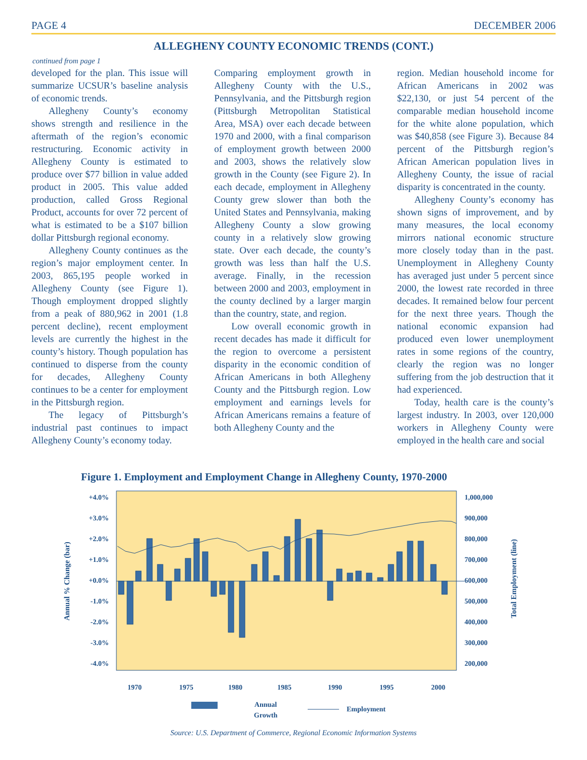PAGE 4 DECEMBER 2006
ALLEGHENY COUNTY ECONOMIC TRENDS (CONT.)
continued from page 1
developed for the plan. This issue will summarize UCSUR’s baseline analysis of economic trends.
Allegheny County’s economy shows strength and resilience in the aftermath of the region’s economic restructuring. Economic activity in Allegheny County is estimated to produce over $77 billion in value added product in 2005. This value added production, called Gross Regional Product, accounts for over 72 percent of what is estimated to be a $107 billion dollar Pittsburgh regional economy.
Allegheny County continues as the region’s major employment center. In 2003, 865,195 people worked in Allegheny County (see Figure 1). Though employment dropped slightly from a peak of 880,962 in 2001 (1.8 percent decline), recent employment levels are currently the highest in the county’s history. Though population has continued to disperse from the county for decades, Allegheny County continues to be a center for employment in the Pittsburgh region.
The legacy of Pittsburgh’s industrial past continues to impact Allegheny County’s economy today.
Comparing employment growth in Allegheny County with the U.S., Pennsylvania, and the Pittsburgh region (Pittsburgh Metropolitan Statistical Area, MSA) over each decade between 1970 and 2000, with a final comparison of employment growth between 2000 and 2003, shows the relatively slow growth in the County (see Figure 2). In each decade, employment in Allegheny County grew slower than both the United States and Pennsylvania, making Allegheny County a slow growing county in a relatively slow growing state. Over each decade, the county’s growth was less than half the U.S. average. Finally, in the recession between 2000 and 2003, employment in the county declined by a larger margin than the country, state, and region.
Low overall economic growth in recent decades has made it difficult for the region to overcome a persistent disparity in the economic condition of African Americans in both Allegheny County and the Pittsburgh region. Low employment and earnings levels for African Americans remains a feature of both Allegheny County and the
region. Median household income for African Americans in 2002 was $22,130, or just 54 percent of the comparable median household income for the white alone population, which was $40,858 (see Figure 3). Because 84 percent of the Pittsburgh region’s African American population lives in Allegheny County, the issue of racial disparity is concentrated in the county.
Allegheny County’s economy has shown signs of improvement, and by many measures, the local economy mirrors national economic structure more closely today than in the past. Unemployment in Allegheny County has averaged just under 5 percent since 2000, the lowest rate recorded in three decades. It remained below four percent for the next three years. Though the national economic expansion had produced even lower unemployment rates in some regions of the country, clearly the region was no longer suffering from the job destruction that it had experienced.
Today, health care is the county’s largest industry. In 2003, over 120,000 workers in Allegheny County were employed in the health care and social
Figure 1. Employment and Employment Change in Allegheny County, 1970-2000
+4.0%
+3.0%
+2.0%
+1.0%
+0.0%
-1.0%
-2.0%
-3.0%
-4.0%
1,000,000
900,000
800,000
700,000
600,000
500,000
400,000
300,000
200,000
Annual % Change (bar)
Total Employment (line)
1970
1975
1980
1985
1990
1995
2000
Annual
Growth
Employment
Source: U.S. Department of Commerce, Regional Economic Information Systems